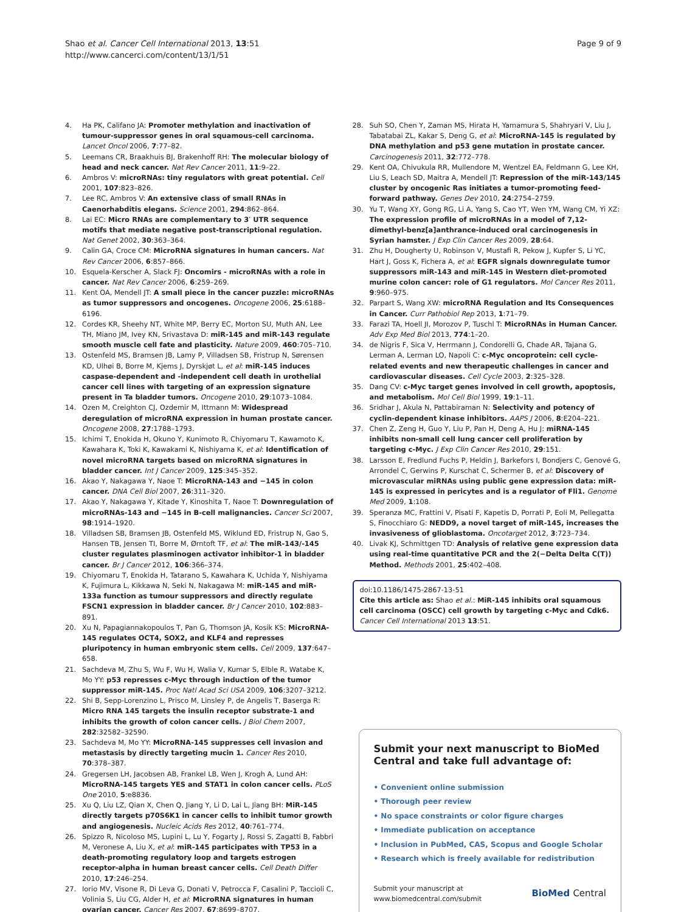Shao et al. Cancer Cell International 2013, 13:51
http://www.cancerci.com/content/13/1/51
Page 9 of 9
4. Ha PK, Califano JA: Promoter methylation and inactivation of tumour-suppressor genes in oral squamous-cell carcinoma. Lancet Oncol 2006, 7:77–82.
5. Leemans CR, Braakhuis BJ, Brakenhoff RH: The molecular biology of head and neck cancer. Nat Rev Cancer 2011, 11:9–22.
6. Ambros V: microRNAs: tiny regulators with great potential. Cell 2001, 107:823–826.
7. Lee RC, Ambros V: An extensive class of small RNAs in Caenorhabditis elegans. Science 2001, 294:862–864.
8. Lai EC: Micro RNAs are complementary to 3′ UTR sequence motifs that mediate negative post-transcriptional regulation. Nat Genet 2002, 30:363–364.
9. Calin GA, Croce CM: MicroRNA signatures in human cancers. Nat Rev Cancer 2006, 6:857–866.
10. Esquela-Kerscher A, Slack FJ: Oncomirs - microRNAs with a role in cancer. Nat Rev Cancer 2006, 6:259–269.
11. Kent OA, Mendell JT: A small piece in the cancer puzzle: microRNAs as tumor suppressors and oncogenes. Oncogene 2006, 25:6188–6196.
12. Cordes KR, Sheehy NT, White MP, Berry EC, Morton SU, Muth AN, Lee TH, Miano JM, Ivey KN, Srivastava D: miR-145 and miR-143 regulate smooth muscle cell fate and plasticity. Nature 2009, 460:705–710.
13. Ostenfeld MS, Bramsen JB, Lamy P, Villadsen SB, Fristrup N, Sørensen KD, Ulhøi B, Borre M, Kjems J, Dyrskjøt L, et al: miR-145 induces caspase-dependent and -independent cell death in urothelial cancer cell lines with targeting of an expression signature present in Ta bladder tumors. Oncogene 2010, 29:1073–1084.
14. Ozen M, Creighton CJ, Ozdemir M, Ittmann M: Widespread deregulation of microRNA expression in human prostate cancer. Oncogene 2008, 27:1788–1793.
15. Ichimi T, Enokida H, Okuno Y, Kunimoto R, Chiyomaru T, Kawamoto K, Kawahara K, Toki K, Kawakami K, Nishiyama K, et al: Identification of novel microRNA targets based on microRNA signatures in bladder cancer. Int J Cancer 2009, 125:345–352.
16. Akao Y, Nakagawa Y, Naoe T: MicroRNA-143 and −145 in colon cancer. DNA Cell Biol 2007, 26:311–320.
17. Akao Y, Nakagawa Y, Kitade Y, Kinoshita T, Naoe T: Downregulation of microRNAs-143 and −145 in B-cell malignancies. Cancer Sci 2007, 98:1914–1920.
18. Villadsen SB, Bramsen JB, Ostenfeld MS, Wiklund ED, Fristrup N, Gao S, Hansen TB, Jensen TI, Borre M, Ørntoft TF, et al: The miR-143/-145 cluster regulates plasminogen activator inhibitor-1 in bladder cancer. Br J Cancer 2012, 106:366–374.
19. Chiyomaru T, Enokida H, Tatarano S, Kawahara K, Uchida Y, Nishiyama K, Fujimura L, Kikkawa N, Seki N, Nakagawa M: miR-145 and miR-133a function as tumour suppressors and directly regulate FSCN1 expression in bladder cancer. Br J Cancer 2010, 102:883–891.
20. Xu N, Papagiannakopoulos T, Pan G, Thomson JA, Kosik KS: MicroRNA-145 regulates OCT4, SOX2, and KLF4 and represses pluripotency in human embryonic stem cells. Cell 2009, 137:647–658.
21. Sachdeva M, Zhu S, Wu F, Wu H, Walia V, Kumar S, Elble R, Watabe K, Mo YY: p53 represses c-Myc through induction of the tumor suppressor miR-145. Proc Natl Acad Sci USA 2009, 106:3207–3212.
22. Shi B, Sepp-Lorenzino L, Prisco M, Linsley P, de Angelis T, Baserga R: Micro RNA 145 targets the insulin receptor substrate-1 and inhibits the growth of colon cancer cells. J Biol Chem 2007, 282:32582–32590.
23. Sachdeva M, Mo YY: MicroRNA-145 suppresses cell invasion and metastasis by directly targeting mucin 1. Cancer Res 2010, 70:378–387.
24. Gregersen LH, Jacobsen AB, Frankel LB, Wen J, Krogh A, Lund AH: MicroRNA-145 targets YES and STAT1 in colon cancer cells. PLoS One 2010, 5:e8836.
25. Xu Q, Liu LZ, Qian X, Chen Q, Jiang Y, Li D, Lai L, Jiang BH: MiR-145 directly targets p70S6K1 in cancer cells to inhibit tumor growth and angiogenesis. Nucleic Acids Res 2012, 40:761–774.
26. Spizzo R, Nicoloso MS, Lupini L, Lu Y, Fogarty J, Rossi S, Zagatti B, Fabbri M, Veronese A, Liu X, et al: miR-145 participates with TP53 in a death-promoting regulatory loop and targets estrogen receptor-alpha in human breast cancer cells. Cell Death Differ 2010, 17:246–254.
27. Iorio MV, Visone R, Di Leva G, Donati V, Petrocca F, Casalini P, Taccioli C, Volinia S, Liu CG, Alder H, et al: MicroRNA signatures in human ovarian cancer. Cancer Res 2007, 67:8699–8707.
28. Suh SO, Chen Y, Zaman MS, Hirata H, Yamamura S, Shahryari V, Liu J, Tabatabai ZL, Kakar S, Deng G, et al: MicroRNA-145 is regulated by DNA methylation and p53 gene mutation in prostate cancer. Carcinogenesis 2011, 32:772–778.
29. Kent OA, Chivukula RR, Mullendore M, Wentzel EA, Feldmann G, Lee KH, Liu S, Leach SD, Maitra A, Mendell JT: Repression of the miR-143/145 cluster by oncogenic Ras initiates a tumor-promoting feed-forward pathway. Genes Dev 2010, 24:2754–2759.
30. Yu T, Wang XY, Gong RG, Li A, Yang S, Cao YT, Wen YM, Wang CM, Yi XZ: The expression profile of microRNAs in a model of 7,12-dimethyl-benz[a]anthrance-induced oral carcinogenesis in Syrian hamster. J Exp Clin Cancer Res 2009, 28:64.
31. Zhu H, Dougherty U, Robinson V, Mustafi R, Pekow J, Kupfer S, Li YC, Hart J, Goss K, Fichera A, et al: EGFR signals downregulate tumor suppressors miR-143 and miR-145 in Western diet-promoted murine colon cancer: role of G1 regulators. Mol Cancer Res 2011, 9:960–975.
32. Parpart S, Wang XW: microRNA Regulation and Its Consequences in Cancer. Curr Pathobiol Rep 2013, 1:71–79.
33. Farazi TA, Hoell JI, Morozov P, Tuschl T: MicroRNAs in Human Cancer. Adv Exp Med Biol 2013, 774:1–20.
34. de Nigris F, Sica V, Herrmann J, Condorelli G, Chade AR, Tajana G, Lerman A, Lerman LO, Napoli C: c-Myc oncoprotein: cell cycle-related events and new therapeutic challenges in cancer and cardiovascular diseases. Cell Cycle 2003, 2:325–328.
35. Dang CV: c-Myc target genes involved in cell growth, apoptosis, and metabolism. Mol Cell Biol 1999, 19:1–11.
36. Sridhar J, Akula N, Pattabiraman N: Selectivity and potency of cyclin-dependent kinase inhibitors. AAPS J 2006, 8:E204–221.
37. Chen Z, Zeng H, Guo Y, Liu P, Pan H, Deng A, Hu J: miRNA-145 inhibits non-small cell lung cancer cell proliferation by targeting c-Myc. J Exp Clin Cancer Res 2010, 29:151.
38. Larsson E, Fredlund Fuchs P, Heldin J, Barkefors I, Bondjers C, Genové G, Arrondel C, Gerwins P, Kurschat C, Schermer B, et al: Discovery of microvascular miRNAs using public gene expression data: miR-145 is expressed in pericytes and is a regulator of Fli1. Genome Med 2009, 1:108.
39. Speranza MC, Frattini V, Pisati F, Kapetis D, Porrati P, Eoli M, Pellegatta S, Finocchiaro G: NEDD9, a novel target of miR-145, increases the invasiveness of glioblastoma. Oncotarget 2012, 3:723–734.
40. Livak KJ, Schmittgen TD: Analysis of relative gene expression data using real-time quantitative PCR and the 2(−Delta Delta C(T)) Method. Methods 2001, 25:402–408.
doi:10.1186/1475-2867-13-51
Cite this article as: Shao et al.: MiR-145 inhibits oral squamous cell carcinoma (OSCC) cell growth by targeting c-Myc and Cdk6. Cancer Cell International 2013 13:51.
Submit your next manuscript to BioMed Central and take full advantage of:
• Convenient online submission
• Thorough peer review
• No space constraints or color figure charges
• Immediate publication on acceptance
• Inclusion in PubMed, CAS, Scopus and Google Scholar
• Research which is freely available for redistribution
Submit your manuscript at
www.biomedcentral.com/submit
BioMed Central